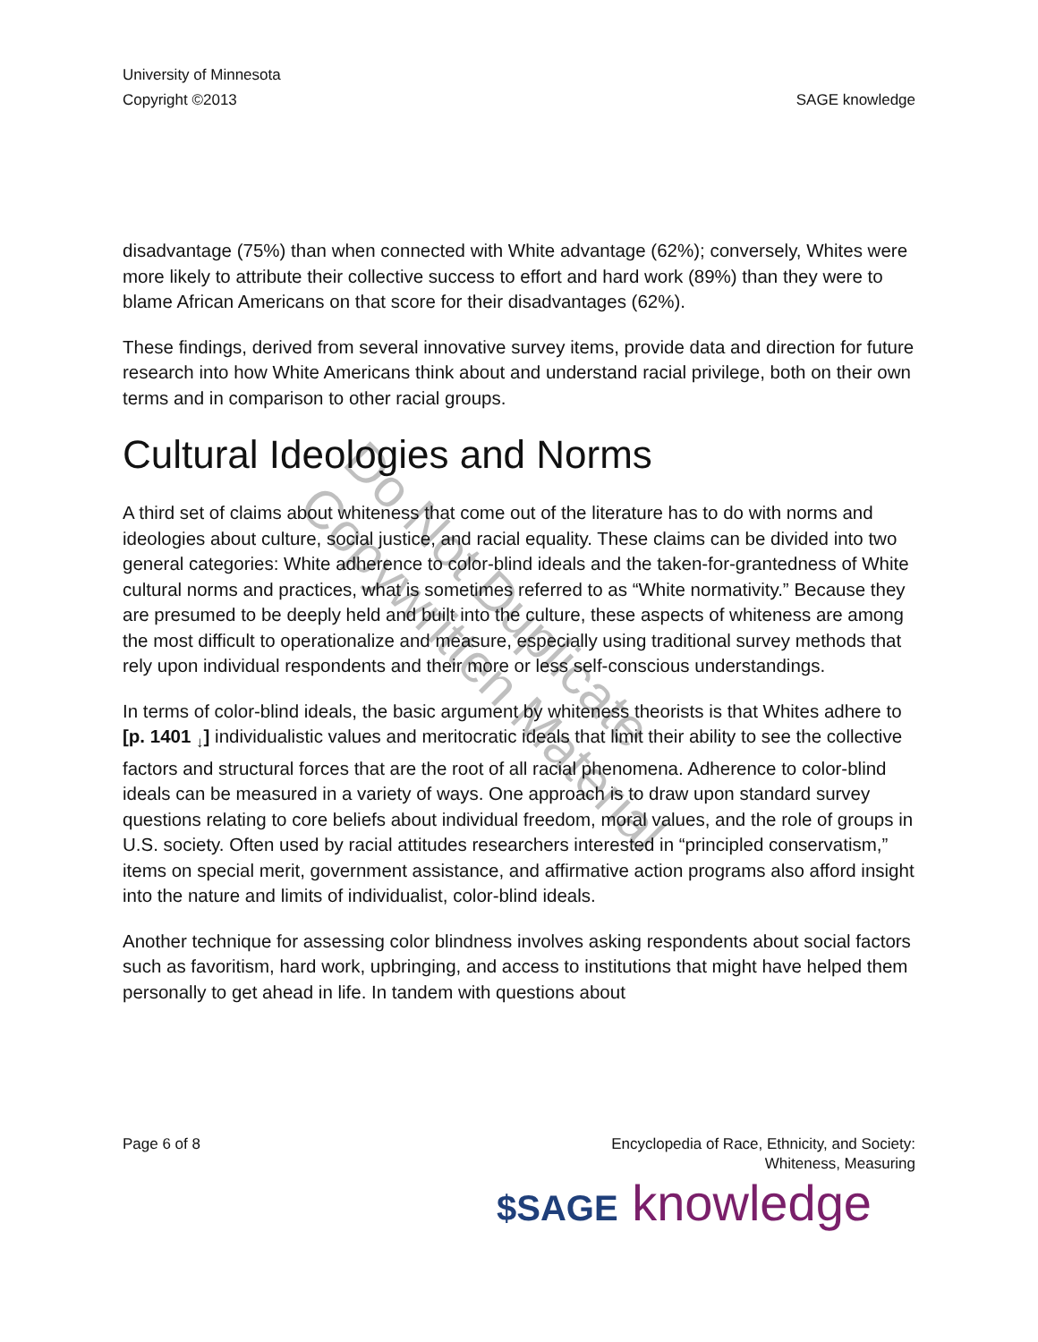University of Minnesota
Copyright ©2013
SAGE knowledge
disadvantage (75%) than when connected with White advantage (62%); conversely, Whites were more likely to attribute their collective success to effort and hard work (89%) than they were to blame African Americans on that score for their disadvantages (62%).
These findings, derived from several innovative survey items, provide data and direction for future research into how White Americans think about and understand racial privilege, both on their own terms and in comparison to other racial groups.
Cultural Ideologies and Norms
A third set of claims about whiteness that come out of the literature has to do with norms and ideologies about culture, social justice, and racial equality. These claims can be divided into two general categories: White adherence to color-blind ideals and the taken-for-grantedness of White cultural norms and practices, what is sometimes referred to as “White normativity.” Because they are presumed to be deeply held and built into the culture, these aspects of whiteness are among the most difficult to operationalize and measure, especially using traditional survey methods that rely upon individual respondents and their more or less self-conscious understandings.
In terms of color-blind ideals, the basic argument by whiteness theorists is that Whites adhere to [p. 1401 <sub>↓</sub>] individualistic values and meritocratic ideals that limit their ability to see the collective factors and structural forces that are the root of all racial phenomena. Adherence to color-blind ideals can be measured in a variety of ways. One approach is to draw upon standard survey questions relating to core beliefs about individual freedom, moral values, and the role of groups in U.S. society. Often used by racial attitudes researchers interested in “principled conservatism,” items on special merit, government assistance, and affirmative action programs also afford insight into the nature and limits of individualist, color-blind ideals.
Another technique for assessing color blindness involves asking respondents about social factors such as favoritism, hard work, upbringing, and access to institutions that might have helped them personally to get ahead in life. In tandem with questions about
Do Not Duplicate
Copywritten Material
Page 6 of 8 Encyclopedia of Race, Ethnicity, and Society:
Whiteness, Measuring
$SAGE knowledge